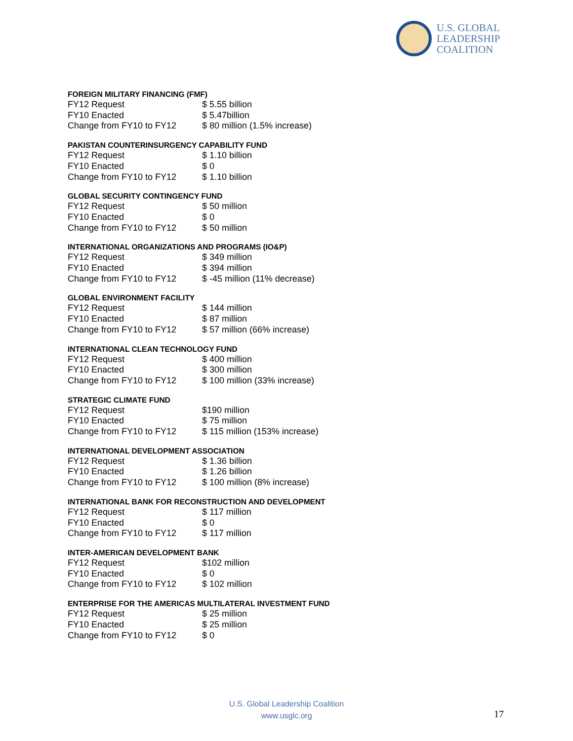U.S. GLOBAL
LEADERSHIP
COALITION
FOREIGN MILITARY FINANCING (FMF)
| FY12 Request | $ 5.55 billion |
| FY10 Enacted | $ 5.47billion |
| Change from FY10 to FY12 | $ 80 million (1.5% increase) |
PAKISTAN COUNTERINSURGENCY CAPABILITY FUND
| FY12 Request | $ 1.10 billion |
| FY10 Enacted | $ 0 |
| Change from FY10 to FY12 | $ 1.10 billion |
GLOBAL SECURITY CONTINGENCY FUND
| FY12 Request | $ 50 million |
| FY10 Enacted | $ 0 |
| Change from FY10 to FY12 | $ 50 million |
INTERNATIONAL ORGANIZATIONS AND PROGRAMS (IO&P)
| FY12 Request | $ 349 million |
| FY10 Enacted | $ 394 million |
| Change from FY10 to FY12 | $ -45 million (11% decrease) |
GLOBAL ENVIRONMENT FACILITY
| FY12 Request | $ 144 million |
| FY10 Enacted | $ 87 million |
| Change from FY10 to FY12 | $ 57 million (66% increase) |
INTERNATIONAL CLEAN TECHNOLOGY FUND
| FY12 Request | $ 400 million |
| FY10 Enacted | $ 300 million |
| Change from FY10 to FY12 | $ 100 million (33% increase) |
STRATEGIC CLIMATE FUND
| FY12 Request | $190 million |
| FY10 Enacted | $ 75 million |
| Change from FY10 to FY12 | $ 115 million (153% increase) |
INTERNATIONAL DEVELOPMENT ASSOCIATION
| FY12 Request | $ 1.36 billion |
| FY10 Enacted | $ 1.26 billion |
| Change from FY10 to FY12 | $ 100 million (8% increase) |
INTERNATIONAL BANK FOR RECONSTRUCTION AND DEVELOPMENT
| FY12 Request | $ 117 million |
| FY10 Enacted | $ 0 |
| Change from FY10 to FY12 | $ 117 million |
INTER-AMERICAN DEVELOPMENT BANK
| FY12 Request | $102 million |
| FY10 Enacted | $ 0 |
| Change from FY10 to FY12 | $ 102 million |
ENTERPRISE FOR THE AMERICAS MULTILATERAL INVESTMENT FUND
| FY12 Request | $ 25 million |
| FY10 Enacted | $ 25 million |
| Change from FY10 to FY12 | $ 0 |
U.S. Global Leadership Coalition
www.usglc.org
17